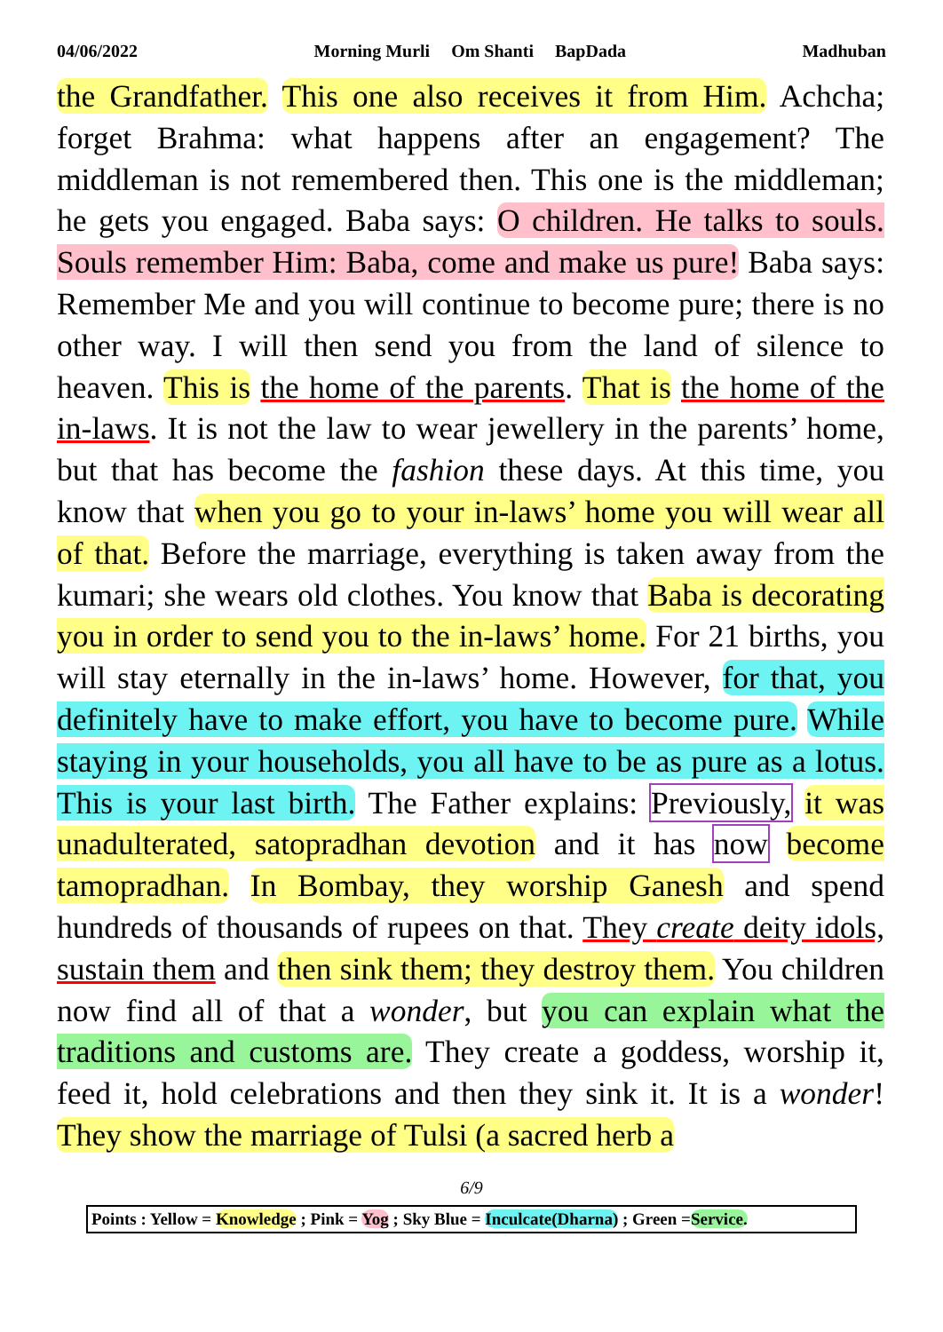04/06/2022 Morning Murli Om Shanti BapDada Madhuban
the Grandfather. This one also receives it from Him. Achcha; forget Brahma: what happens after an engagement? The middleman is not remembered then. This one is the middleman; he gets you engaged. Baba says: O children. He talks to souls. Souls remember Him: Baba, come and make us pure! Baba says: Remember Me and you will continue to become pure; there is no other way. I will then send you from the land of silence to heaven. This is the home of the parents. That is the home of the in-laws. It is not the law to wear jewellery in the parents’ home, but that has become the fashion these days. At this time, you know that when you go to your in-laws’ home you will wear all of that. Before the marriage, everything is taken away from the kumari; she wears old clothes. You know that Baba is decorating you in order to send you to the in-laws’ home. For 21 births, you will stay eternally in the in-laws’ home. However, for that, you definitely have to make effort, you have to become pure. While staying in your households, you all have to be as pure as a lotus. This is your last birth. The Father explains: Previously, it was unadulterated, satopradhan devotion and it has now become tamopradhan. In Bombay, they worship Ganesh and spend hundreds of thousands of rupees on that. They create deity idols, sustain them and then sink them; they destroy them. You children now find all of that a wonder, but you can explain what the traditions and customs are. They create a goddess, worship it, feed it, hold celebrations and then they sink it. It is a wonder! They show the marriage of Tulsi (a sacred herb a
6/9
Points : Yellow = Knowledge ; Pink = Yog ; Sky Blue = Inculcate(Dharna) ; Green =Service.